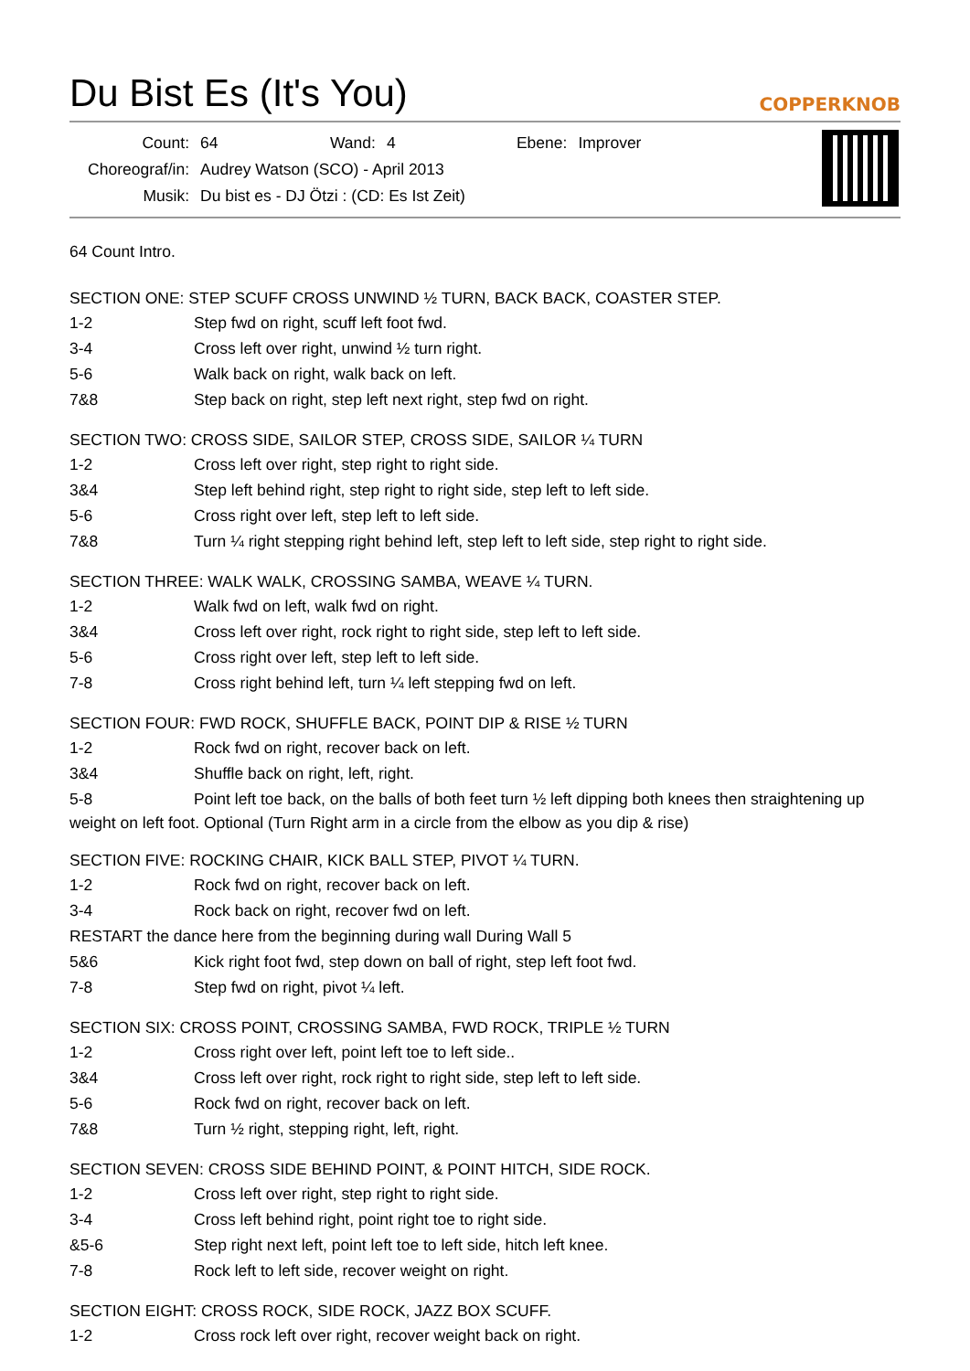Du Bist Es (It's You)
COPPERKNOB
| Count: | 64 | Wand: | 4 | Ebene: | Improver |
| Choreograf/in: | Audrey Watson (SCO) - April 2013 | | | | |
| Musik: | Du bist es - DJ Ötzi : (CD: Es Ist Zeit) | | | | |
64 Count Intro.
SECTION ONE: STEP SCUFF CROSS UNWIND ½ TURN, BACK BACK, COASTER STEP.
| 1-2 | Step fwd on right, scuff left foot fwd. |
| 3-4 | Cross left over right, unwind ½ turn right. |
| 5-6 | Walk back on right, walk back on left. |
| 7&8 | Step back on right, step left next right, step fwd on right. |
SECTION TWO: CROSS SIDE, SAILOR STEP, CROSS SIDE, SAILOR ¼ TURN
| 1-2 | Cross left over right, step right to right side. |
| 3&4 | Step left behind right, step right to right side, step left to left side. |
| 5-6 | Cross right over left, step left to left side. |
| 7&8 | Turn ¼ right stepping right behind left, step left to left side, step right to right side. |
SECTION THREE: WALK WALK, CROSSING SAMBA, WEAVE ¼ TURN.
| 1-2 | Walk fwd on left, walk fwd on right. |
| 3&4 | Cross left over right, rock right to right side, step left to left side. |
| 5-6 | Cross right over left, step left to left side. |
| 7-8 | Cross right behind left, turn ¼ left stepping fwd on left. |
SECTION FOUR: FWD ROCK, SHUFFLE BACK, POINT DIP & RISE ½ TURN
| 1-2 | Rock fwd on right, recover back on left. |
| 3&4 | Shuffle back on right, left, right. |
| 5-8 | Point left toe back, on the balls of both feet turn ½ left dipping both knees then straightening up |
weight on left foot. Optional (Turn Right arm in a circle from the elbow as you dip & rise)
SECTION FIVE: ROCKING CHAIR, KICK BALL STEP, PIVOT ¼ TURN.
| 1-2 | Rock fwd on right, recover back on left. |
| 3-4 | Rock back on right, recover fwd on left. |
| RESTART the dance here from the beginning during wall During Wall 5 | |
| 5&6 | Kick right foot fwd, step down on ball of right, step left foot fwd. |
| 7-8 | Step fwd on right, pivot ¼ left. |
SECTION SIX: CROSS POINT, CROSSING SAMBA, FWD ROCK, TRIPLE ½ TURN
| 1-2 | Cross right over left, point left toe to left side.. |
| 3&4 | Cross left over right, rock right to right side, step left to left side. |
| 5-6 | Rock fwd on right, recover back on left. |
| 7&8 | Turn ½ right, stepping right, left, right. |
SECTION SEVEN: CROSS SIDE BEHIND POINT, & POINT HITCH, SIDE ROCK.
| 1-2 | Cross left over right, step right to right side. |
| 3-4 | Cross left behind right, point right toe to right side. |
| &5-6 | Step right next left, point left toe to left side, hitch left knee. |
| 7-8 | Rock left to left side, recover weight on right. |
SECTION EIGHT: CROSS ROCK, SIDE ROCK, JAZZ BOX SCUFF.
| 1-2 | Cross rock left over right, recover weight back on right. |